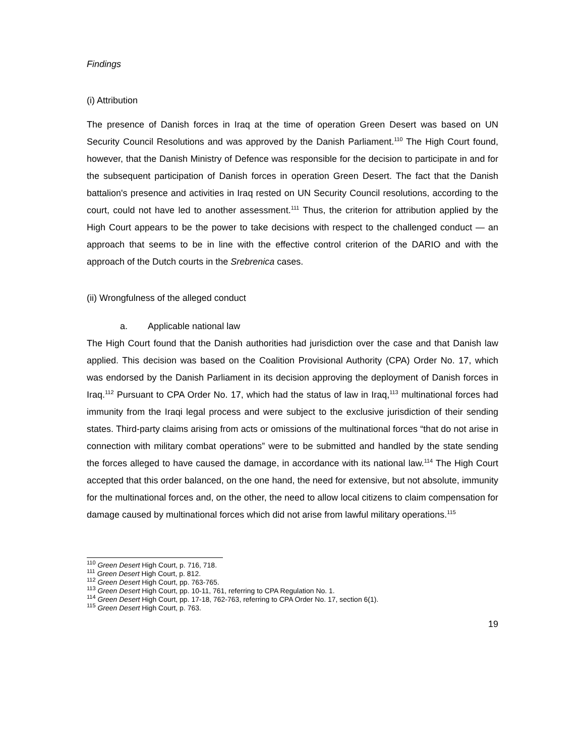Findings
(i) Attribution
The presence of Danish forces in Iraq at the time of operation Green Desert was based on UN Security Council Resolutions and was approved by the Danish Parliament.<sup>110</sup> The High Court found, however, that the Danish Ministry of Defence was responsible for the decision to participate in and for the subsequent participation of Danish forces in operation Green Desert. The fact that the Danish battalion's presence and activities in Iraq rested on UN Security Council resolutions, according to the court, could not have led to another assessment.<sup>111</sup> Thus, the criterion for attribution applied by the High Court appears to be the power to take decisions with respect to the challenged conduct — an approach that seems to be in line with the effective control criterion of the DARIO and with the approach of the Dutch courts in the Srebrenica cases.
(ii) Wrongfulness of the alleged conduct
a. Applicable national law
The High Court found that the Danish authorities had jurisdiction over the case and that Danish law applied. This decision was based on the Coalition Provisional Authority (CPA) Order No. 17, which was endorsed by the Danish Parliament in its decision approving the deployment of Danish forces in Iraq.<sup>112</sup> Pursuant to CPA Order No. 17, which had the status of law in Iraq,<sup>113</sup> multinational forces had immunity from the Iraqi legal process and were subject to the exclusive jurisdiction of their sending states. Third-party claims arising from acts or omissions of the multinational forces “that do not arise in connection with military combat operations” were to be submitted and handled by the state sending the forces alleged to have caused the damage, in accordance with its national law.<sup>114</sup> The High Court accepted that this order balanced, on the one hand, the need for extensive, but not absolute, immunity for the multinational forces and, on the other, the need to allow local citizens to claim compensation for damage caused by multinational forces which did not arise from lawful military operations.<sup>115</sup>
<sup>110</sup> Green Desert High Court, p. 716, 718.
<sup>111</sup> Green Desert High Court, p. 812.
<sup>112</sup> Green Desert High Court, pp. 763-765.
<sup>113</sup> Green Desert High Court, pp. 10-11, 761, referring to CPA Regulation No. 1.
<sup>114</sup> Green Desert High Court, pp. 17-18, 762-763, referring to CPA Order No. 17, section 6(1).
<sup>115</sup> Green Desert High Court, p. 763.
19